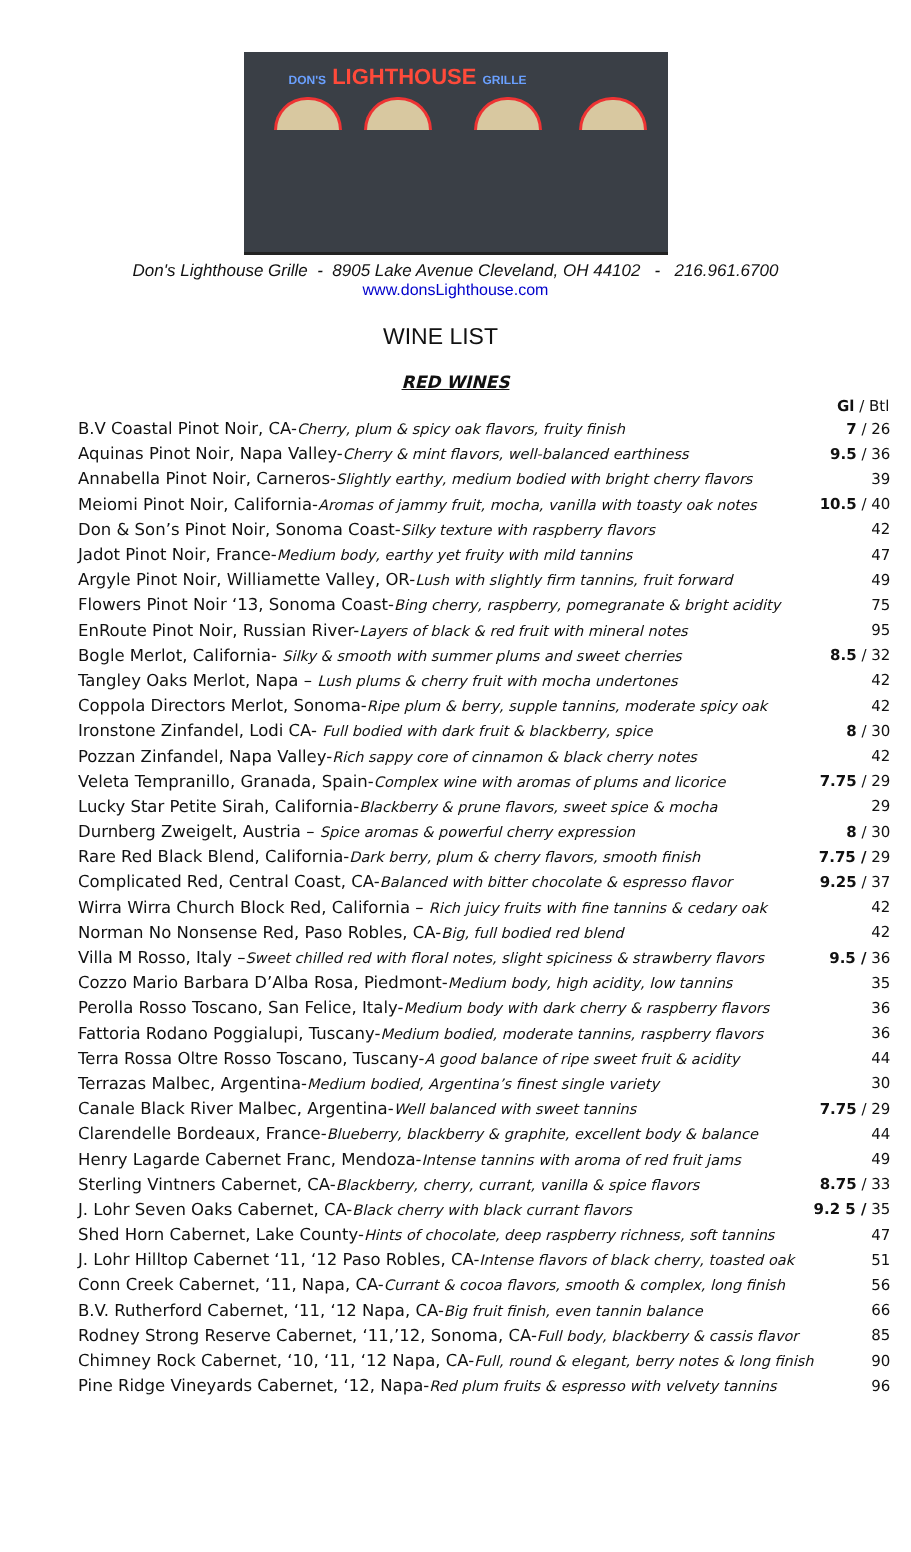DON'S LIGHTHOUSE GRILLE
Don's Lighthouse Grille - 8905 Lake Avenue Cleveland, OH 44102 - 216.961.6700
www.donsLighthouse.com
WINE LIST
RED WINES
| | Gl / Btl |
| --- | --- |
| B.V Coastal Pinot Noir, CA- Cherry, plum & spicy oak flavors, fruity finish | 7 / 26 |
| Aquinas Pinot Noir, Napa Valley- Cherry & mint flavors, well-balanced earthiness | 9.5 / 36 |
| Annabella Pinot Noir, Carneros- Slightly earthy, medium bodied with bright cherry flavors | 39 |
| Meiomi Pinot Noir, California- Aromas of jammy fruit, mocha, vanilla with toasty oak notes | 10.5 / 40 |
| Don & Son’s Pinot Noir, Sonoma Coast- Silky texture with raspberry flavors | 42 |
| Jadot Pinot Noir, France- Medium body, earthy yet fruity with mild tannins | 47 |
| Argyle Pinot Noir, Williamette Valley, OR- Lush with slightly firm tannins, fruit forward | 49 |
| Flowers Pinot Noir ‘13, Sonoma Coast- Bing cherry, raspberry, pomegranate & bright acidity | 75 |
| EnRoute Pinot Noir, Russian River- Layers of black & red fruit with mineral notes | 95 |
| Bogle Merlot, California- Silky & smooth with summer plums and sweet cherries | 8.5 / 32 |
| Tangley Oaks Merlot, Napa – Lush plums & cherry fruit with mocha undertones | 42 |
| Coppola Directors Merlot, Sonoma- Ripe plum & berry, supple tannins, moderate spicy oak | 42 |
| Ironstone Zinfandel, Lodi CA- Full bodied with dark fruit & blackberry, spice | 8 / 30 |
| Pozzan Zinfandel, Napa Valley- Rich sappy core of cinnamon & black cherry notes | 42 |
| Veleta Tempranillo, Granada, Spain- Complex wine with aromas of plums and licorice | 7.75 / 29 |
| Lucky Star Petite Sirah, California- Blackberry & prune flavors, sweet spice & mocha | 29 |
| Durnberg Zweigelt, Austria – Spice aromas & powerful cherry expression | 8 / 30 |
| Rare Red Black Blend, California- Dark berry, plum & cherry flavors, smooth finish | 7.75 / 29 |
| Complicated Red, Central Coast, CA- Balanced with bitter chocolate & espresso flavor | 9.25 / 37 |
| Wirra Wirra Church Block Red, California – Rich juicy fruits with fine tannins & cedary oak | 42 |
| Norman No Nonsense Red, Paso Robles, CA- Big, full bodied red blend | 42 |
| Villa M Rosso, Italy – Sweet chilled red with floral notes, slight spiciness & strawberry flavors | 9.5 / 36 |
| Cozzo Mario Barbara D’Alba Rosa, Piedmont- Medium body, high acidity, low tannins | 35 |
| Perolla Rosso Toscano, San Felice, Italy- Medium body with dark cherry & raspberry flavors | 36 |
| Fattoria Rodano Poggialupi, Tuscany- Medium bodied, moderate tannins, raspberry flavors | 36 |
| Terra Rossa Oltre Rosso Toscano, Tuscany- A good balance of ripe sweet fruit & acidity | 44 |
| Terrazas Malbec, Argentina- Medium bodied, Argentina’s finest single variety | 30 |
| Canale Black River Malbec, Argentina- Well balanced with sweet tannins | 7.75 / 29 |
| Clarendelle Bordeaux, France- Blueberry, blackberry & graphite, excellent body & balance | 44 |
| Henry Lagarde Cabernet Franc, Mendoza- Intense tannins with aroma of red fruit jams | 49 |
| Sterling Vintners Cabernet, CA- Blackberry, cherry, currant, vanilla & spice flavors | 8.75 / 33 |
| J. Lohr Seven Oaks Cabernet, CA- Black cherry with black currant flavors | 9.2 5 / 35 |
| Shed Horn Cabernet, Lake County- Hints of chocolate, deep raspberry richness, soft tannins | 47 |
| J. Lohr Hilltop Cabernet ‘11, ‘12 Paso Robles, CA- Intense flavors of black cherry, toasted oak | 51 |
| Conn Creek Cabernet, ‘11, Napa, CA- Currant & cocoa flavors, smooth & complex, long finish | 56 |
| B.V. Rutherford Cabernet, ‘11, ‘12 Napa, CA- Big fruit finish, even tannin balance | 66 |
| Rodney Strong Reserve Cabernet, ‘11,’12, Sonoma, CA- Full body, blackberry & cassis flavor | 85 |
| Chimney Rock Cabernet, ‘10, ‘11, ‘12 Napa, CA- Full, round & elegant, berry notes & long finish | 90 |
| Pine Ridge Vineyards Cabernet, ‘12, Napa- Red plum fruits & espresso with velvety tannins | 96 |